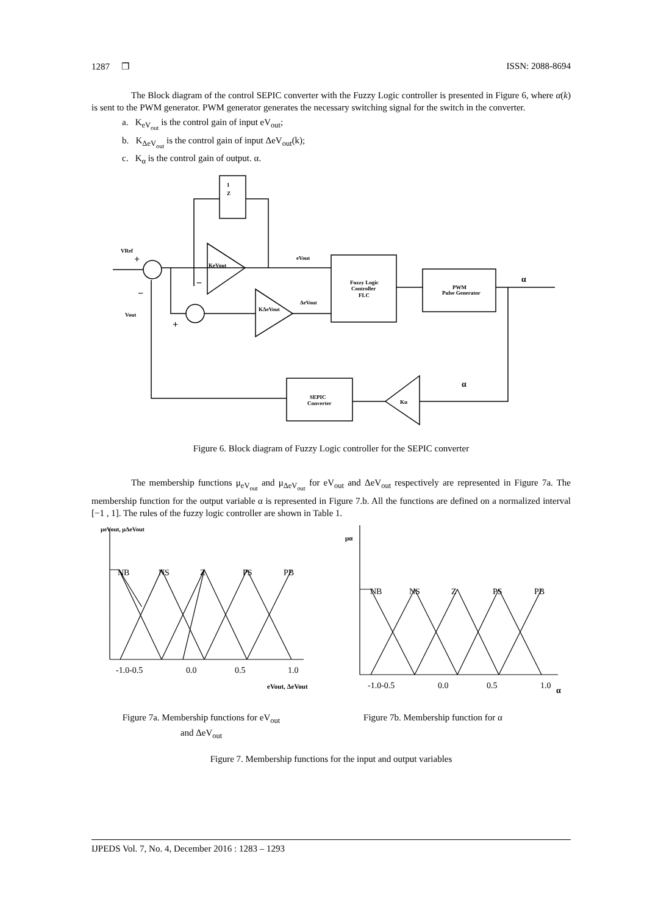1287 ❐ ISSN: 2088-8694
The Block diagram of the control SEPIC converter with the Fuzzy Logic controller is presented in Figure 6, where α(k) is sent to the PWM generator. PWM generator generates the necessary switching signal for the switch in the converter.
a. K<sub>eV<sub>out</sub></sub> is the control gain of input eV<sub>out</sub>;
b. K<sub>ΔeV<sub>out</sub></sub> is the control gain of input ΔeV<sub>out</sub>(k);
c. K<sub>α</sub> is the control gain of output. α.
1
Z
VRef
Vout
KeVout
eVout
ΔeVout
KΔeVout
Fuzzy Logic
Controller
FLC
PWM
Pulse Generator
α
α
SEPIC
Converter
Kα
+
−
−
+
Figure 6. Block diagram of Fuzzy Logic controller for the SEPIC converter
The membership functions μ<sub>eV<sub>out</sub></sub> and μ<sub>ΔeV<sub>out</sub></sub> for eV<sub>out</sub> and ΔeV<sub>out</sub> respectively are represented in Figure 7a. The membership function for the output variable α is represented in Figure 7.b. All the functions are defined on a normalized interval [−1 , 1]. The rules of the fuzzy logic controller are shown in Table 1.
μeVout, μΔeVout
NB
NS
Z
PS
PB
-1.0-0.5
0.0
0.5
1.0
eVout, ΔeVout
μα
NB
NS
Z
PS
PB
-1.0-0.5
0.0
0.5
1.0
α
Figure 7a. Membership functions for eV<sub>out</sub>
and ΔeV<sub>out</sub>
Figure 7b. Membership function for α
Figure 7. Membership functions for the input and output variables
IJPEDS Vol. 7, No. 4, December 2016 : 1283 – 1293